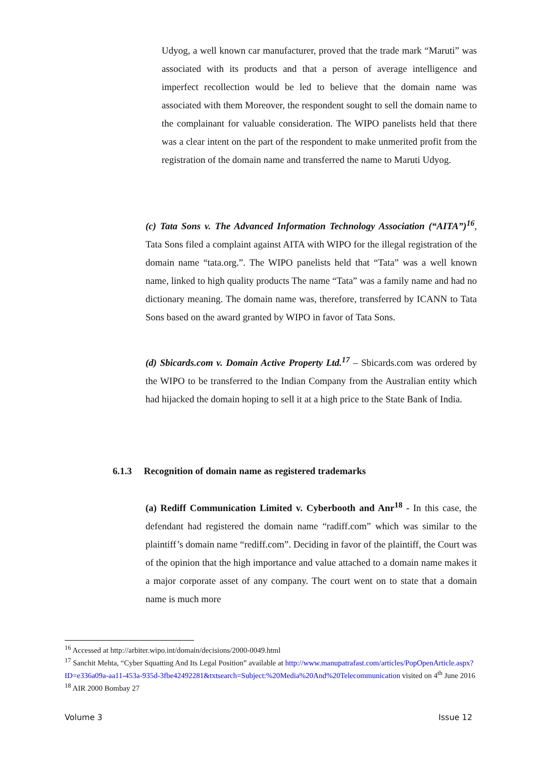Udyog, a well known car manufacturer, proved that the trade mark “Maruti” was associated with its products and that a person of average intelligence and imperfect recollection would be led to believe that the domain name was associated with them Moreover, the respondent sought to sell the domain name to the complainant for valuable consideration. The WIPO panelists held that there was a clear intent on the part of the respondent to make unmerited profit from the registration of the domain name and transferred the name to Maruti Udyog.
(c) Tata Sons v. The Advanced Information Technology Association (“AITA”)<sup>16</sup>, Tata Sons filed a complaint against AITA with WIPO for the illegal registration of the domain name “tata.org.”. The WIPO panelists held that “Tata” was a well known name, linked to high quality products The name “Tata” was a family name and had no dictionary meaning. The domain name was, therefore, transferred by ICANN to Tata Sons based on the award granted by WIPO in favor of Tata Sons.
(d) Sbicards.com v. Domain Active Property Ltd.<sup>17</sup> – Sbicards.com was ordered by the WIPO to be transferred to the Indian Company from the Australian entity which had hijacked the domain hoping to sell it at a high price to the State Bank of India.
6.1.3 Recognition of domain name as registered trademarks
(a) Rediff Communication Limited v. Cyberbooth and Anr<sup>18</sup> - In this case, the defendant had registered the domain name “radiff.com” which was similar to the plaintiff’s domain name “rediff.com”. Deciding in favor of the plaintiff, the Court was of the opinion that the high importance and value attached to a domain name makes it a major corporate asset of any company. The court went on to state that a domain name is much more
<sup>16</sup> Accessed at http://arbiter.wipo.int/domain/decisions/2000-0049.html
<sup>17</sup> Sanchit Mehta, “Cyber Squatting And Its Legal Position” available at http://www.manupatrafast.com/articles/PopOpenArticle.aspx?ID=e336a09a-aa11-453a-935d-3fbe42492281&txtsearch=Subject:%20Media%20And%20Telecommunication visited on 4<sup>th</sup> June 2016
<sup>18</sup> AIR 2000 Bombay 27
Volume 3 Issue 12